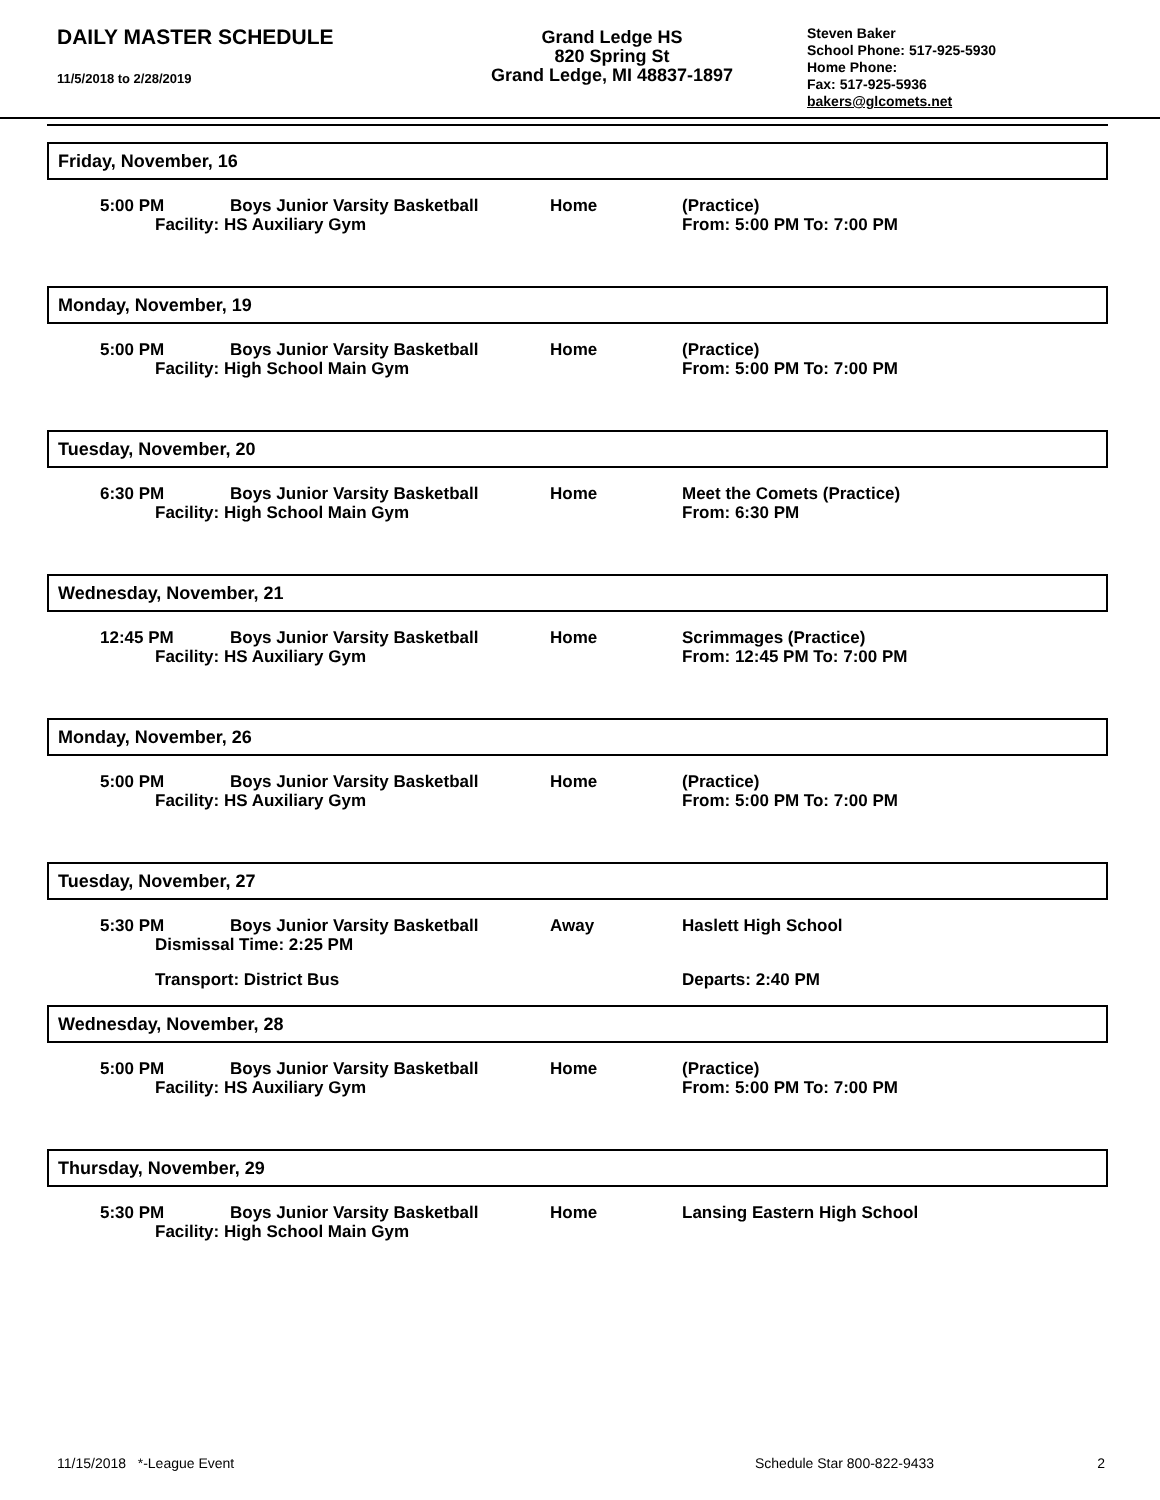DAILY MASTER SCHEDULE
11/5/2018 to 2/28/2019
Grand Ledge HS
820 Spring St
Grand Ledge, MI 48837-1897
Steven Baker
School Phone: 517-925-5930
Home Phone:
Fax: 517-925-5936
bakers@glcomets.net
Friday, November, 16
5:00 PM Boys Junior Varsity Basketball
Facility: HS Auxiliary Gym
Home (Practice)
From: 5:00 PM To: 7:00 PM
Monday, November, 19
5:00 PM Boys Junior Varsity Basketball
Facility: High School Main Gym
Home (Practice)
From: 5:00 PM To: 7:00 PM
Tuesday, November, 20
6:30 PM Boys Junior Varsity Basketball
Facility: High School Main Gym
Home Meet the Comets (Practice)
From: 6:30 PM
Wednesday, November, 21
12:45 PM Boys Junior Varsity Basketball
Facility: HS Auxiliary Gym
Home Scrimmages (Practice)
From: 12:45 PM To: 7:00 PM
Monday, November, 26
5:00 PM Boys Junior Varsity Basketball
Facility: HS Auxiliary Gym
Home (Practice)
From: 5:00 PM To: 7:00 PM
Tuesday, November, 27
5:30 PM Boys Junior Varsity Basketball
Dismissal Time: 2:25 PM
Away Haslett High School
Transport: District Bus Departs: 2:40 PM
Wednesday, November, 28
5:00 PM Boys Junior Varsity Basketball
Facility: HS Auxiliary Gym
Home (Practice)
From: 5:00 PM To: 7:00 PM
Thursday, November, 29
5:30 PM Boys Junior Varsity Basketball
Facility: High School Main Gym
Home Lansing Eastern High School
11/15/2018 *-League Event Schedule Star 800-822-9433 2